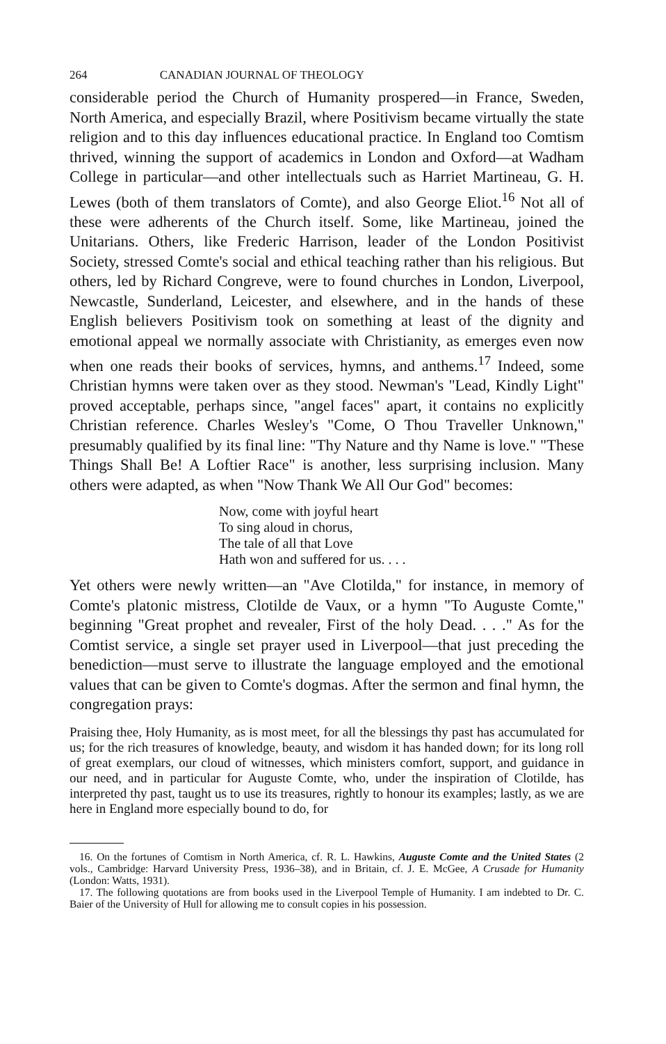264 CANADIAN JOURNAL OF THEOLOGY
considerable period the Church of Humanity prospered—in France, Sweden, North America, and especially Brazil, where Positivism became virtually the state religion and to this day influences educational practice. In England too Comtism thrived, winning the support of academics in London and Oxford—at Wadham College in particular—and other intellectuals such as Harriet Martineau, G. H. Lewes (both of them translators of Comte), and also George Eliot.<sup>16</sup> Not all of these were adherents of the Church itself. Some, like Martineau, joined the Unitarians. Others, like Frederic Harrison, leader of the London Positivist Society, stressed Comte's social and ethical teaching rather than his religious. But others, led by Richard Congreve, were to found churches in London, Liverpool, Newcastle, Sunderland, Leicester, and elsewhere, and in the hands of these English believers Positivism took on something at least of the dignity and emotional appeal we normally associate with Christianity, as emerges even now when one reads their books of services, hymns, and anthems.<sup>17</sup> Indeed, some Christian hymns were taken over as they stood. Newman's "Lead, Kindly Light" proved acceptable, perhaps since, "angel faces" apart, it contains no explicitly Christian reference. Charles Wesley's "Come, O Thou Traveller Unknown," presumably qualified by its final line: "Thy Nature and thy Name is love." "These Things Shall Be! A Loftier Race" is another, less surprising inclusion. Many others were adapted, as when "Now Thank We All Our God" becomes:
Now, come with joyful heart
To sing aloud in chorus,
The tale of all that Love
Hath won and suffered for us. . . .
Yet others were newly written—an "Ave Clotilda," for instance, in memory of Comte's platonic mistress, Clotilde de Vaux, or a hymn "To Auguste Comte," beginning "Great prophet and revealer, First of the holy Dead. . . ." As for the Comtist service, a single set prayer used in Liverpool—that just preceding the benediction—must serve to illustrate the language employed and the emotional values that can be given to Comte's dogmas. After the sermon and final hymn, the congregation prays:
Praising thee, Holy Humanity, as is most meet, for all the blessings thy past has accumulated for us; for the rich treasures of knowledge, beauty, and wisdom it has handed down; for its long roll of great exemplars, our cloud of witnesses, which ministers comfort, support, and guidance in our need, and in particular for Auguste Comte, who, under the inspiration of Clotilde, has interpreted thy past, taught us to use its treasures, rightly to honour its examples; lastly, as we are here in England more especially bound to do, for
16. On the fortunes of Comtism in North America, cf. R. L. Hawkins, Auguste Comte and the United States (2 vols., Cambridge: Harvard University Press, 1936–38), and in Britain, cf. J. E. McGee, A Crusade for Humanity (London: Watts, 1931).
17. The following quotations are from books used in the Liverpool Temple of Humanity. I am indebted to Dr. C. Baier of the University of Hull for allowing me to consult copies in his possession.